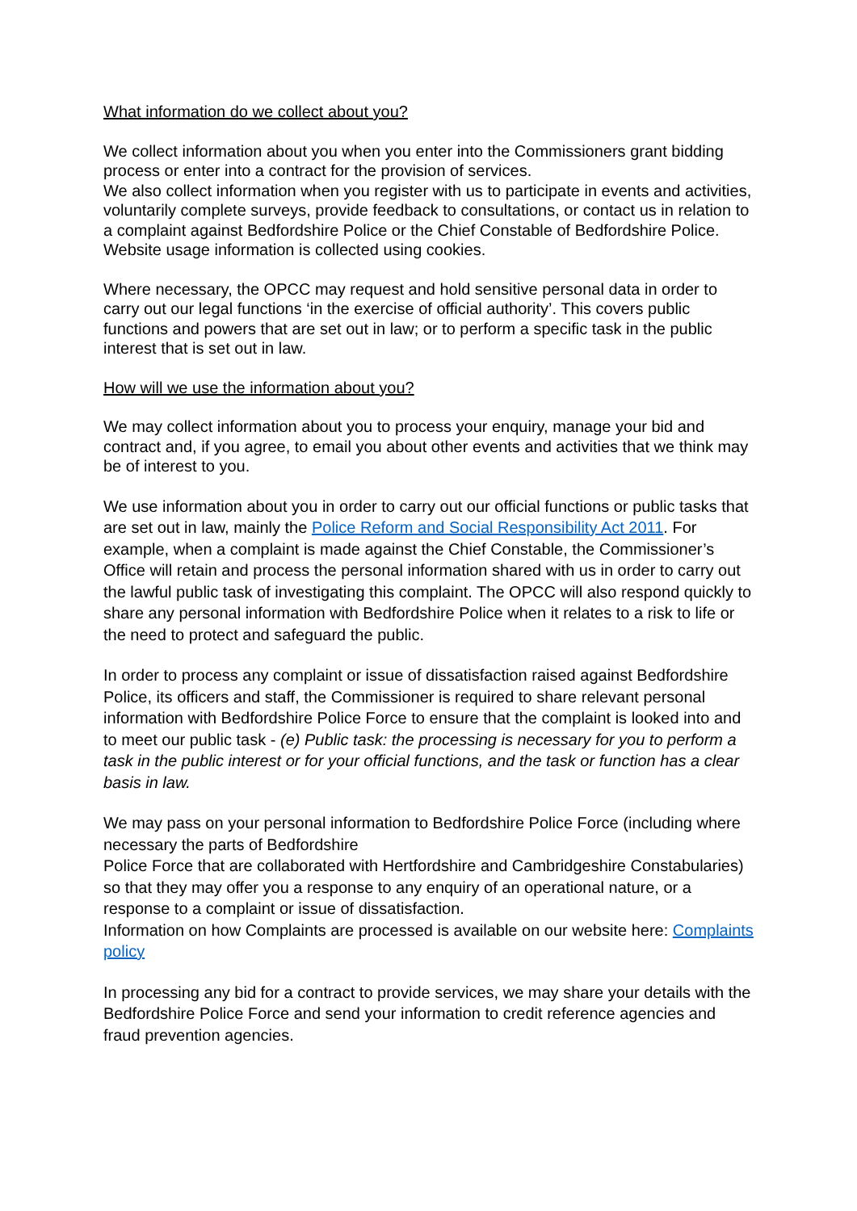What information do we collect about you?
We collect information about you when you enter into the Commissioners grant bidding process or enter into a contract for the provision of services.
We also collect information when you register with us to participate in events and activities, voluntarily complete surveys, provide feedback to consultations, or contact us in relation to a complaint against Bedfordshire Police or the Chief Constable of Bedfordshire Police. Website usage information is collected using cookies.
Where necessary, the OPCC may request and hold sensitive personal data in order to carry out our legal functions ‘in the exercise of official authority’. This covers public functions and powers that are set out in law; or to perform a specific task in the public interest that is set out in law.
How will we use the information about you?
We may collect information about you to process your enquiry, manage your bid and contract and, if you agree, to email you about other events and activities that we think may be of interest to you.
We use information about you in order to carry out our official functions or public tasks that are set out in law, mainly the Police Reform and Social Responsibility Act 2011. For example, when a complaint is made against the Chief Constable, the Commissioner’s Office will retain and process the personal information shared with us in order to carry out the lawful public task of investigating this complaint. The OPCC will also respond quickly to share any personal information with Bedfordshire Police when it relates to a risk to life or the need to protect and safeguard the public.
In order to process any complaint or issue of dissatisfaction raised against Bedfordshire Police, its officers and staff, the Commissioner is required to share relevant personal information with Bedfordshire Police Force to ensure that the complaint is looked into and to meet our public task - (e) Public task: the processing is necessary for you to perform a task in the public interest or for your official functions, and the task or function has a clear basis in law.
We may pass on your personal information to Bedfordshire Police Force (including where necessary the parts of Bedfordshire
Police Force that are collaborated with Hertfordshire and Cambridgeshire Constabularies) so that they may offer you a response to any enquiry of an operational nature, or a response to a complaint or issue of dissatisfaction.
Information on how Complaints are processed is available on our website here: Complaints policy
In processing any bid for a contract to provide services, we may share your details with the Bedfordshire Police Force and send your information to credit reference agencies and fraud prevention agencies.